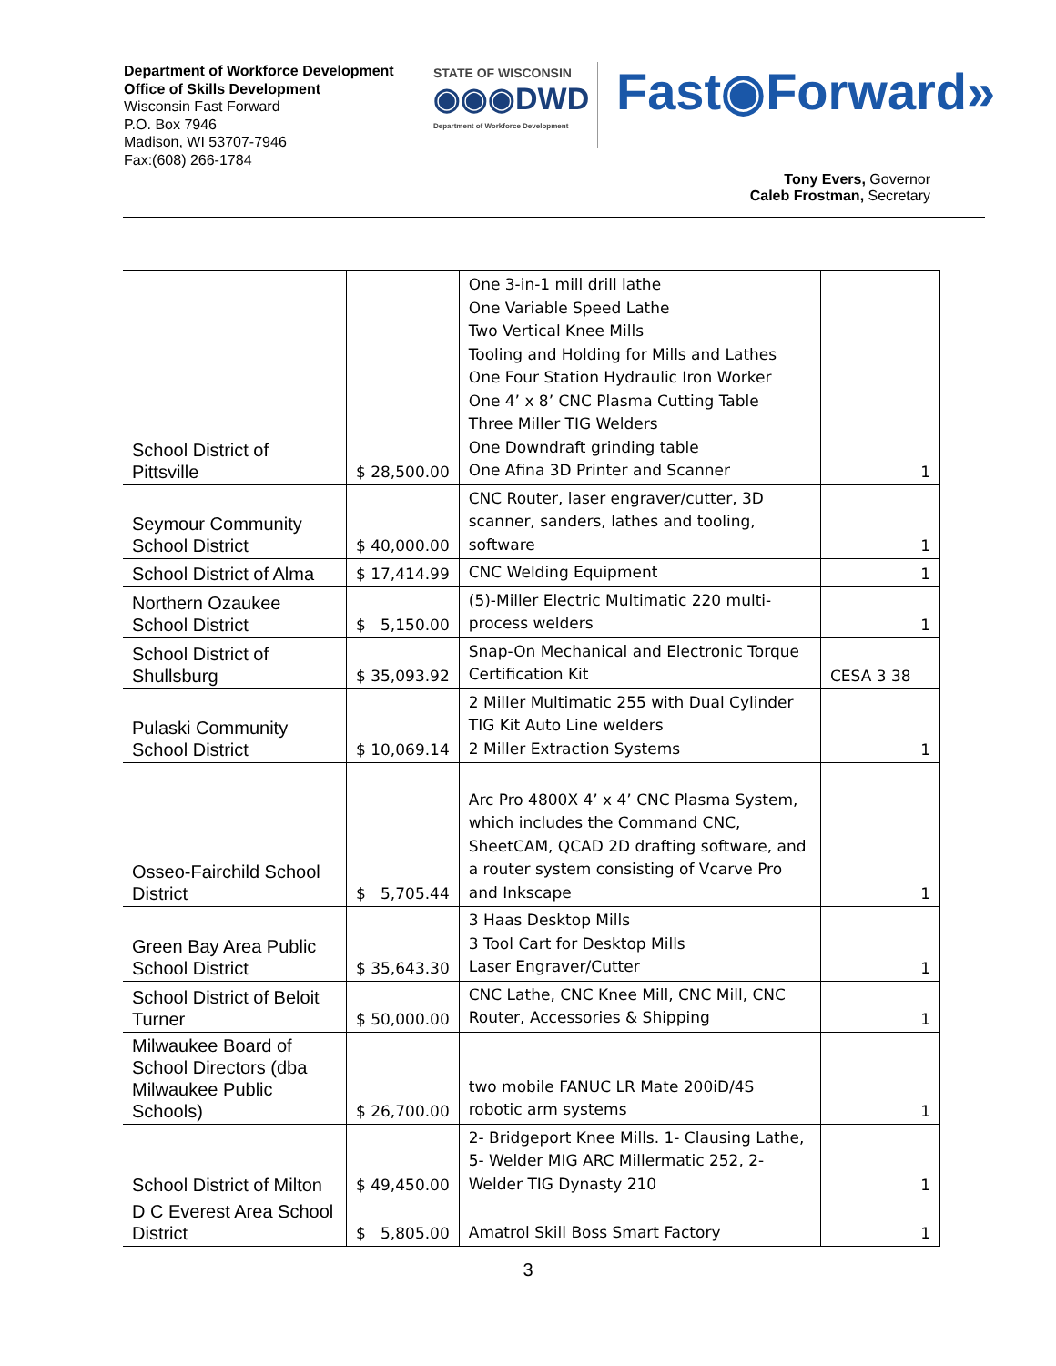Department of Workforce Development
Office of Skills Development
Wisconsin Fast Forward
P.O. Box 7946
Madison, WI 53707-7946
Fax:(608) 266-1784
STATE OF WISCONSIN
◉◉◉DWD
Department of Workforce Development
Fast◉Forward»
Tony Evers, Governor
Caleb Frostman, Secretary
| School District of Pittsville | $ 28,500.00 | One 3-in-1 mill drill lathe One Variable Speed Lathe Two Vertical Knee Mills Tooling and Holding for Mills and Lathes One Four Station Hydraulic Iron Worker One 4’ x 8’ CNC Plasma Cutting Table Three Miller TIG Welders One Downdraft grinding table One Afina 3D Printer and Scanner | 1 |
| Seymour Community School District | $ 40,000.00 | CNC Router, laser engraver/cutter, 3D scanner, sanders, lathes and tooling, software | 1 |
| School District of Alma | $ 17,414.99 | CNC Welding Equipment | 1 |
| Northern Ozaukee School District | $ 5,150.00 | (5)-Miller Electric Multimatic 220 multi-process welders | 1 |
| School District of Shullsburg | $ 35,093.92 | Snap-On Mechanical and Electronic Torque Certification Kit | CESA 3 38 |
| Pulaski Community School District | $ 10,069.14 | 2 Miller Multimatic 255 with Dual Cylinder TIG Kit Auto Line welders 2 Miller Extraction Systems | 1 |
| Osseo-Fairchild School District | $ 5,705.44 | Arc Pro 4800X 4’ x 4’ CNC Plasma System, which includes the Command CNC, SheetCAM, QCAD 2D drafting software, and a router system consisting of Vcarve Pro and Inkscape | 1 |
| Green Bay Area Public School District | $ 35,643.30 | 3 Haas Desktop Mills 3 Tool Cart for Desktop Mills Laser Engraver/Cutter | 1 |
| School District of Beloit Turner | $ 50,000.00 | CNC Lathe, CNC Knee Mill, CNC Mill, CNC Router, Accessories & Shipping | 1 |
| Milwaukee Board of School Directors (dba Milwaukee Public Schools) | $ 26,700.00 | two mobile FANUC LR Mate 200iD/4S robotic arm systems | 1 |
| School District of Milton | $ 49,450.00 | 2- Bridgeport Knee Mills. 1- Clausing Lathe, 5- Welder MIG ARC Millermatic 252, 2- Welder TIG Dynasty 210 | 1 |
| D C Everest Area School District | $ 5,805.00 | Amatrol Skill Boss Smart Factory | 1 |
3